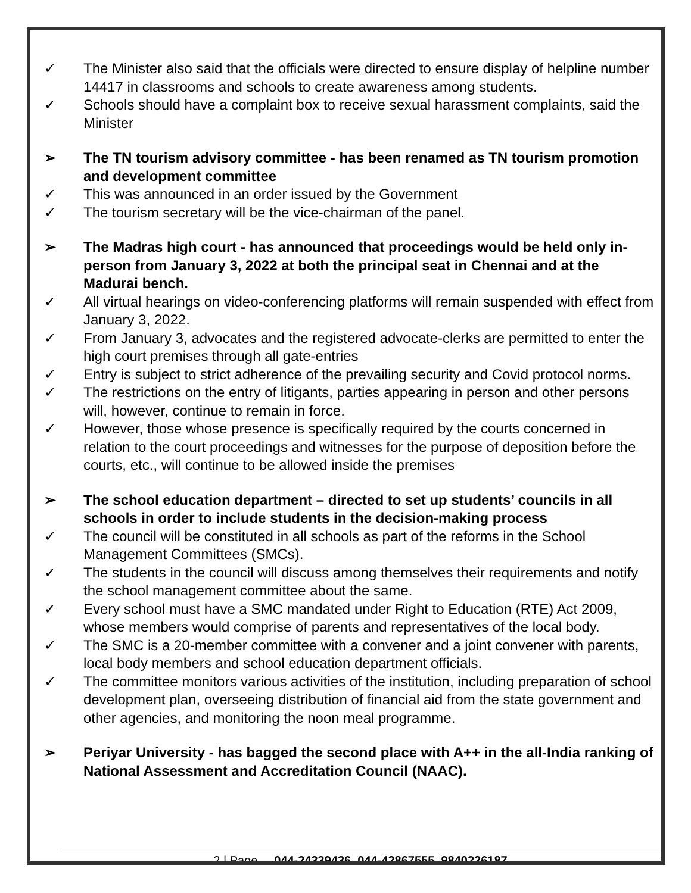✓ The Minister also said that the officials were directed to ensure display of helpline number 14417 in classrooms and schools to create awareness among students.
✓ Schools should have a complaint box to receive sexual harassment complaints, said the Minister
➢ The TN tourism advisory committee - has been renamed as TN tourism promotion and development committee
✓ This was announced in an order issued by the Government
✓ The tourism secretary will be the vice-chairman of the panel.
➢ The Madras high court - has announced that proceedings would be held only in-person from January 3, 2022 at both the principal seat in Chennai and at the Madurai bench.
✓ All virtual hearings on video-conferencing platforms will remain suspended with effect from January 3, 2022.
✓ From January 3, advocates and the registered advocate-clerks are permitted to enter the high court premises through all gate-entries
✓ Entry is subject to strict adherence of the prevailing security and Covid protocol norms.
✓ The restrictions on the entry of litigants, parties appearing in person and other persons will, however, continue to remain in force.
✓ However, those whose presence is specifically required by the courts concerned in relation to the court proceedings and witnesses for the purpose of deposition before the courts, etc., will continue to be allowed inside the premises
➢ The school education department – directed to set up students’ councils in all schools in order to include students in the decision-making process
✓ The council will be constituted in all schools as part of the reforms in the School Management Committees (SMCs).
✓ The students in the council will discuss among themselves their requirements and notify the school management committee about the same.
✓ Every school must have a SMC mandated under Right to Education (RTE) Act 2009, whose members would comprise of parents and representatives of the local body.
✓ The SMC is a 20-member committee with a convener and a joint convener with parents, local body members and school education department officials.
✓ The committee monitors various activities of the institution, including preparation of school development plan, overseeing distribution of financial aid from the state government and other agencies, and monitoring the noon meal programme.
➢ Periyar University - has bagged the second place with A++ in the all-India ranking of National Assessment and Accreditation Council (NAAC).
2 | Page 044-24339436, 044-42867555, 9840226187